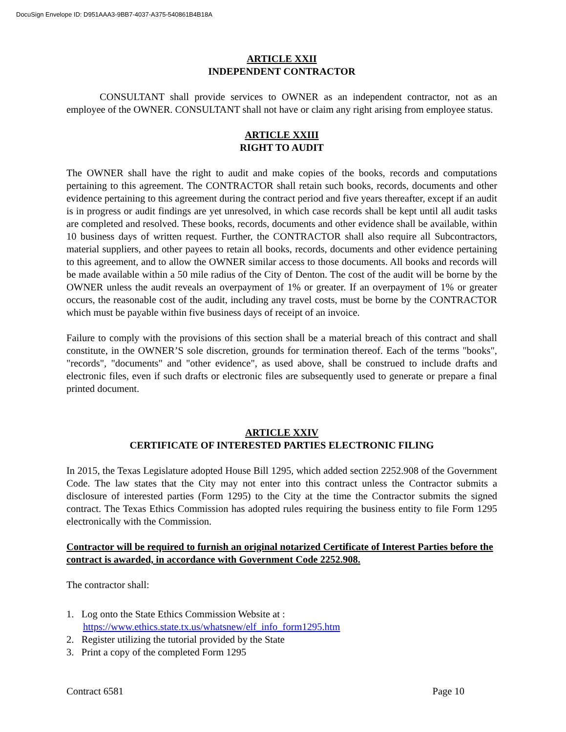DocuSign Envelope ID: D951AAA3-9BB7-4037-A375-540861B4B18A
ARTICLE XXII
INDEPENDENT CONTRACTOR
CONSULTANT shall provide services to OWNER as an independent contractor, not as an employee of the OWNER. CONSULTANT shall not have or claim any right arising from employee status.
ARTICLE XXIII
RIGHT TO AUDIT
The OWNER shall have the right to audit and make copies of the books, records and computations pertaining to this agreement. The CONTRACTOR shall retain such books, records, documents and other evidence pertaining to this agreement during the contract period and five years thereafter, except if an audit is in progress or audit findings are yet unresolved, in which case records shall be kept until all audit tasks are completed and resolved. These books, records, documents and other evidence shall be available, within 10 business days of written request. Further, the CONTRACTOR shall also require all Subcontractors, material suppliers, and other payees to retain all books, records, documents and other evidence pertaining to this agreement, and to allow the OWNER similar access to those documents. All books and records will be made available within a 50 mile radius of the City of Denton. The cost of the audit will be borne by the OWNER unless the audit reveals an overpayment of 1% or greater. If an overpayment of 1% or greater occurs, the reasonable cost of the audit, including any travel costs, must be borne by the CONTRACTOR which must be payable within five business days of receipt of an invoice.
Failure to comply with the provisions of this section shall be a material breach of this contract and shall constitute, in the OWNER’S sole discretion, grounds for termination thereof. Each of the terms "books", "records", "documents" and "other evidence", as used above, shall be construed to include drafts and electronic files, even if such drafts or electronic files are subsequently used to generate or prepare a final printed document.
ARTICLE XXIV
CERTIFICATE OF INTERESTED PARTIES ELECTRONIC FILING
In 2015, the Texas Legislature adopted House Bill 1295, which added section 2252.908 of the Government Code. The law states that the City may not enter into this contract unless the Contractor submits a disclosure of interested parties (Form 1295) to the City at the time the Contractor submits the signed contract. The Texas Ethics Commission has adopted rules requiring the business entity to file Form 1295 electronically with the Commission.
Contractor will be required to furnish an original notarized Certificate of Interest Parties before the contract is awarded, in accordance with Government Code 2252.908.
The contractor shall:
1. Log onto the State Ethics Commission Website at :
https://www.ethics.state.tx.us/whatsnew/elf_info_form1295.htm
2. Register utilizing the tutorial provided by the State
3. Print a copy of the completed Form 1295
Contract 6581 Page 10